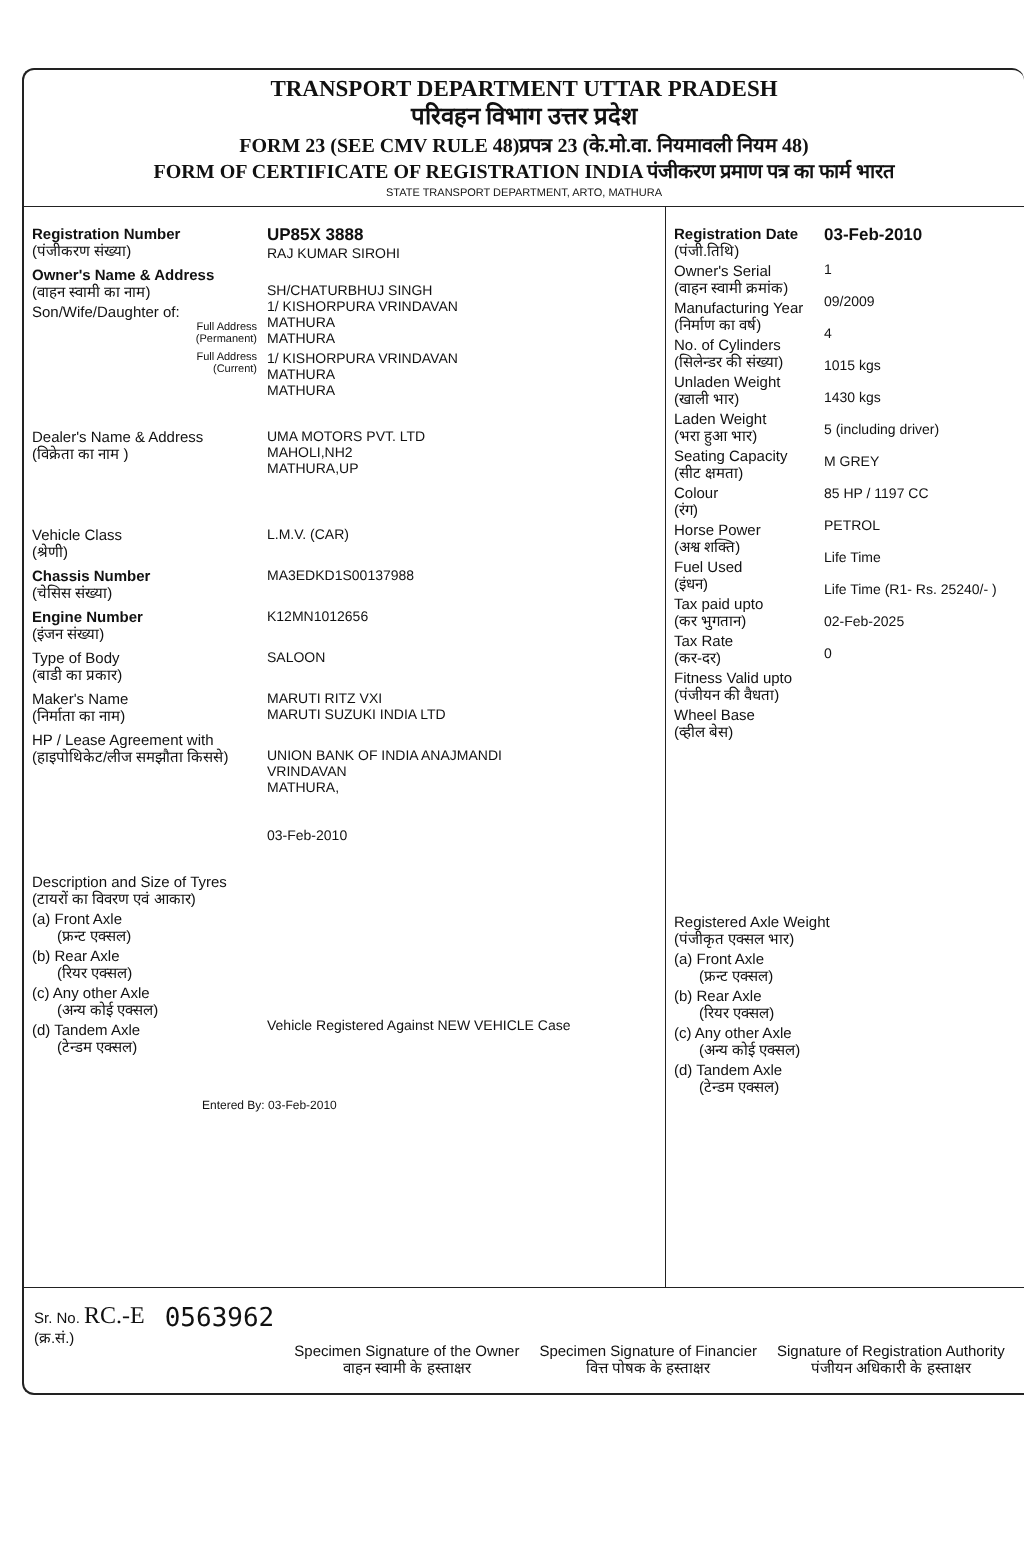TRANSPORT DEPARTMENT UTTAR PRADESH
परिवहन विभाग उत्तर प्रदेश
FORM 23 (SEE CMV RULE 48)प्रपत्र 23 (के.मो.वा. नियमावली नियम 48)
FORM OF CERTIFICATE OF REGISTRATION INDIA पंजीकरण प्रमाण पत्र का फार्म भारत
STATE TRANSPORT DEPARTMENT, ARTO, MATHURA
Registration Number
(पंजीकरण संख्या)
UP85X 3888
RAJ KUMAR SIROHI
Owner's Name & Address
(वाहन स्वामी का नाम) Son/Wife/Daughter of:
Full Address
(Permanent)
SH/CHATURBHUJ SINGH
1/ KISHORPURA VRINDAVAN
MATHURA
MATHURA
Full Address
(Current)
1/ KISHORPURA VRINDAVAN
MATHURA
MATHURA
Dealer's Name & Address
(विक्रेता का नाम )
UMA MOTORS PVT. LTD
MAHOLI,NH2
MATHURA,UP
Vehicle Class
(श्रेणी)
L.M.V. (CAR)
Chassis Number
(चेसिस संख्या)
MA3EDKD1S00137988
Engine Number
(इंजन संख्या)
K12MN1012656
Type of Body
(बाडी का प्रकार)
SALOON
Maker's Name
(निर्माता का नाम)
MARUTI RITZ VXI
MARUTI SUZUKI INDIA LTD
HP / Lease Agreement with
(हाइपोथिकेट/लीज समझौता किससे)
UNION BANK OF INDIA ANAJMANDI
VRINDAVAN
MATHURA,
03-Feb-2010
Description and Size of Tyres
(टायरों का विवरण एवं आकार)
(a) Front Axle
(फ्रन्ट एक्सल)
(b) Rear Axle
(रियर एक्सल)
(c) Any other Axle
(अन्य कोई एक्सल)
(d) Tandem Axle
(टेन्डम एक्सल)
Vehicle Registered Against NEW VEHICLE Case
Entered By: 03-Feb-2010
Registration Date
(पंजी.तिथि)
Owner's Serial
(वाहन स्वामी क्रमांक)
Manufacturing Year
(निर्माण का वर्ष)
No. of Cylinders
(सिलेन्डर की संख्या)
Unladen Weight
(खाली भार)
Laden Weight
(भरा हुआ भार)
Seating Capacity
(सीट क्षमता)
Colour
(रंग)
Horse Power
(अश्व शक्ति)
Fuel Used
(इंधन)
Tax paid upto
(कर भुगतान)
Tax Rate
(कर-दर)
Fitness Valid upto
(पंजीयन की वैधता)
Wheel Base
(व्हील बेस)
03-Feb-2010
1
09/2009
4
1015 kgs
1430 kgs
5 (including driver)
M GREY
85 HP / 1197 CC
PETROL
Life Time
Life Time (R1- Rs. 25240/- )
02-Feb-2025
0
Registered Axle Weight
(पंजीकृत एक्सल भार)
(a) Front Axle
(फ्रन्ट एक्सल)
(b) Rear Axle
(रियर एक्सल)
(c) Any other Axle
(अन्य कोई एक्सल)
(d) Tandem Axle
(टेन्डम एक्सल)
Sr. No. RC.-E
(क्र.सं.)
0563962
Specimen Signature of the Owner
वाहन स्वामी के हस्ताक्षर
Specimen Signature of Financier
वित्त पोषक के हस्ताक्षर
Signature of Registration Authority
पंजीयन अधिकारी के हस्ताक्षर